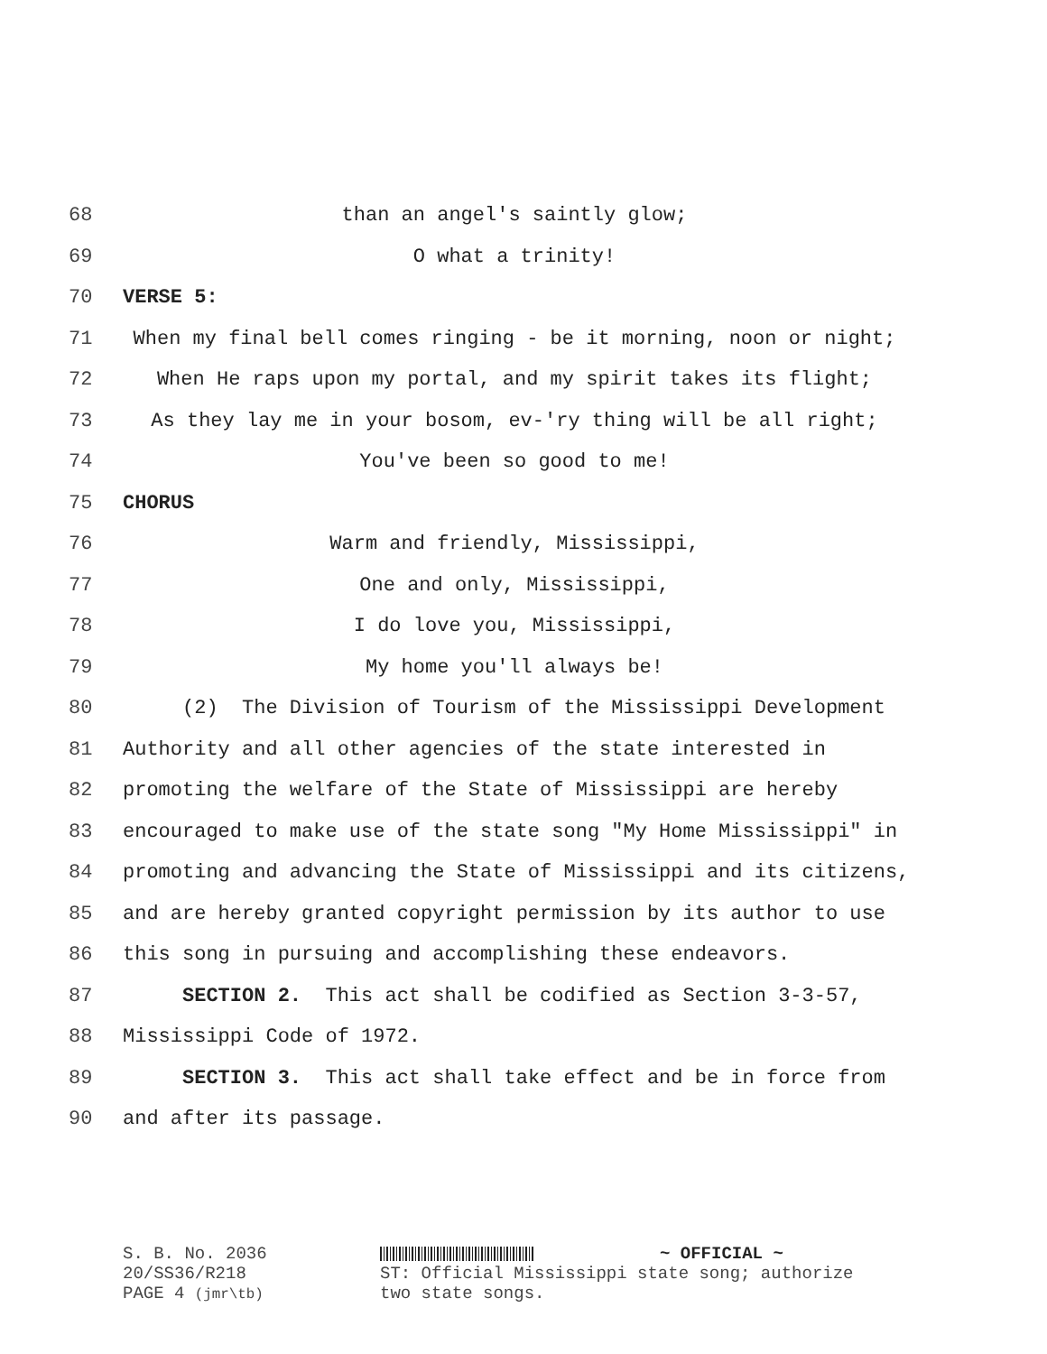68 than an angel's saintly glow;
69 O what a trinity!
70 VERSE 5:
71 When my final bell comes ringing - be it morning, noon or night;
72 When He raps upon my portal, and my spirit takes its flight;
73 As they lay me in your bosom, ev-'ry thing will be all right;
74 You've been so good to me!
75 CHORUS
76 Warm and friendly, Mississippi,
77 One and only, Mississippi,
78 I do love you, Mississippi,
79 My home you'll always be!
80 (2) The Division of Tourism of the Mississippi Development
81 Authority and all other agencies of the state interested in
82 promoting the welfare of the State of Mississippi are hereby
83 encouraged to make use of the state song "My Home Mississippi" in
84 promoting and advancing the State of Mississippi and its citizens,
85 and are hereby granted copyright permission by its author to use
86 this song in pursuing and accomplishing these endeavors.
87 SECTION 2. This act shall be codified as Section 3-3-57,
88 Mississippi Code of 1972.
89 SECTION 3. This act shall take effect and be in force from
90 and after its passage.
S. B. No. 2036
20/SS36/R218
PAGE 4 (jmr\tb)
~ OFFICIAL ~
ST: Official Mississippi state song; authorize
two state songs.